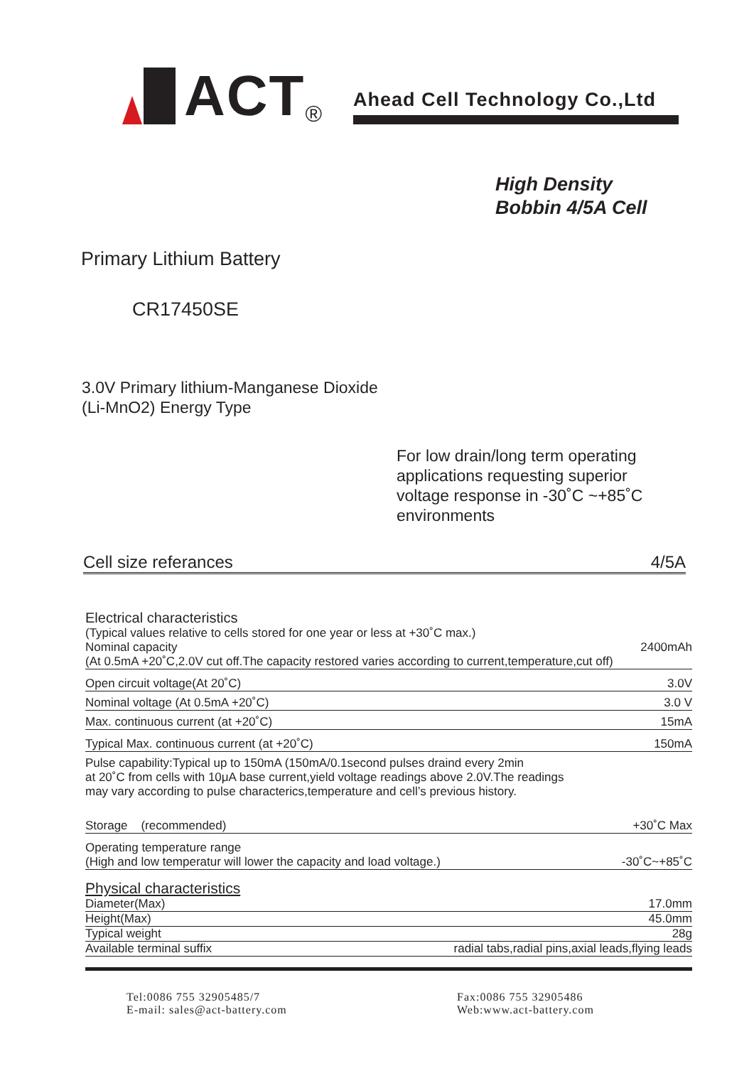ACT<sup>®</sup>
Ahead Cell Technology Co.,Ltd
High Density
Bobbin 4/5A Cell
Primary Lithium Battery
CR17450SE
3.0V Primary lithium-Manganese Dioxide
(Li-MnO2) Energy Type
For low drain/long term operating
applications requesting superior
voltage response in -30˚C ~+85˚C
environments
Cell size referances 4/5A
Electrical characteristics
(Typical values relative to cells stored for one year or less at +30˚C max.)
Nominal capacity 2400mAh
(At 0.5mA +20˚C,2.0V cut off.The capacity restored varies according to current,temperature,cut off)
Open circuit voltage(At 20˚C) 3.0V
Nominal voltage (At 0.5mA +20˚C) 3.0 V
Max. continuous current (at +20˚C) 15mA
Typical Max. continuous current (at +20˚C) 150mA
Pulse capability:Typical up to 150mA (150mA/0.1second pulses draind every 2min
at 20˚C from cells with 10μA base current,yield voltage readings above 2.0V.The readings
may vary according to pulse characterics,temperature and cell’s previous history.
Storage (recommended) +30˚C Max
Operating temperature range
(High and low temperatur will lower the capacity and load voltage.) -30˚C~+85˚C
Physical characteristics
Diameter(Max) 17.0mm
Height(Max) 45.0mm
Typical weight 28g
Available terminal suffix radial tabs,radial pins,axial leads,flying leads
Tel:0086 755 32905485/7
E-mail: sales@act-battery.com
Fax:0086 755 32905486
Web:www.act-battery.com